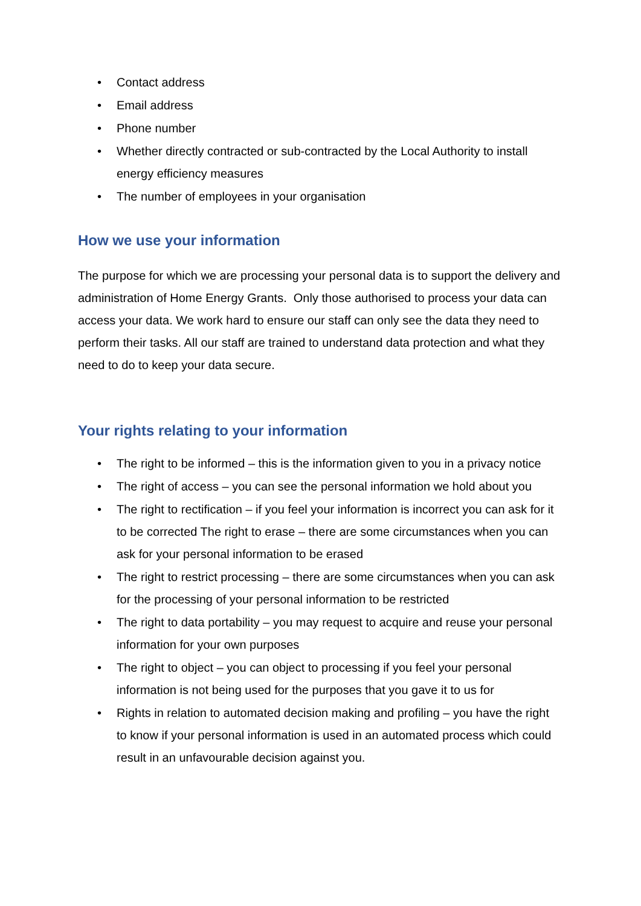• Contact address
• Email address
• Phone number
• Whether directly contracted or sub-contracted by the Local Authority to install energy efficiency measures
• The number of employees in your organisation
How we use your information
The purpose for which we are processing your personal data is to support the delivery and administration of Home Energy Grants. Only those authorised to process your data can access your data. We work hard to ensure our staff can only see the data they need to perform their tasks. All our staff are trained to understand data protection and what they need to do to keep your data secure.
Your rights relating to your information
• The right to be informed – this is the information given to you in a privacy notice
• The right of access – you can see the personal information we hold about you
• The right to rectification – if you feel your information is incorrect you can ask for it to be corrected The right to erase – there are some circumstances when you can ask for your personal information to be erased
• The right to restrict processing – there are some circumstances when you can ask for the processing of your personal information to be restricted
• The right to data portability – you may request to acquire and reuse your personal information for your own purposes
• The right to object – you can object to processing if you feel your personal information is not being used for the purposes that you gave it to us for
• Rights in relation to automated decision making and profiling – you have the right to know if your personal information is used in an automated process which could result in an unfavourable decision against you.